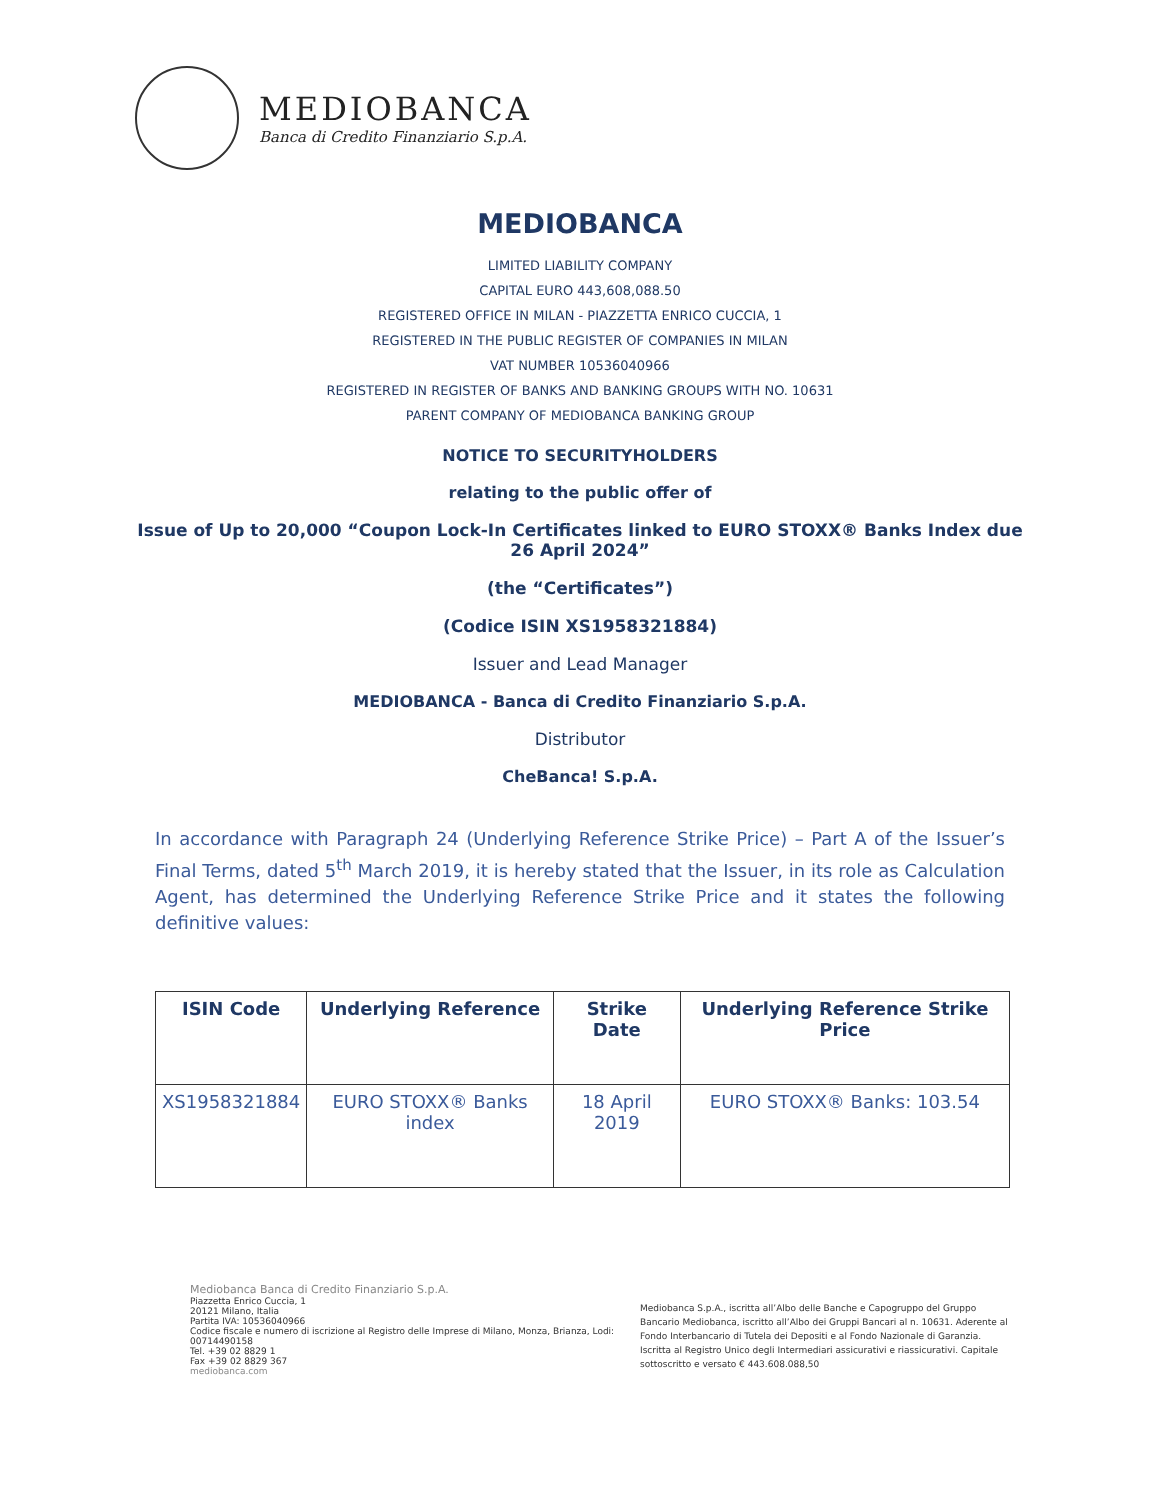MEDIOBANCA
Banca di Credito Finanziario S.p.A.
MEDIOBANCA
LIMITED LIABILITY COMPANY
CAPITAL EURO 443,608,088.50
REGISTERED OFFICE IN MILAN - PIAZZETTA ENRICO CUCCIA, 1
REGISTERED IN THE PUBLIC REGISTER OF COMPANIES IN MILAN
VAT NUMBER 10536040966
REGISTERED IN REGISTER OF BANKS AND BANKING GROUPS WITH NO. 10631
PARENT COMPANY OF MEDIOBANCA BANKING GROUP
NOTICE TO SECURITYHOLDERS
relating to the public offer of
Issue of Up to 20,000 “Coupon Lock-In Certificates linked to EURO STOXX® Banks Index due
26 April 2024”
(the “Certificates”)
(Codice ISIN XS1958321884)
Issuer and Lead Manager
MEDIOBANCA - Banca di Credito Finanziario S.p.A.
Distributor
CheBanca! S.p.A.
In accordance with Paragraph 24 (Underlying Reference Strike Price) – Part A of the Issuer’s Final Terms, dated 5<sup>th</sup> March 2019, it is hereby stated that the Issuer, in its role as Calculation Agent, has determined the Underlying Reference Strike Price and it states the following definitive values:
| ISIN Code | Underlying Reference | Strike Date | Underlying Reference Strike Price |
| --- | --- | --- | --- |
| XS1958321884 | EURO STOXX® Banks index | 18 April 2019 | EURO STOXX® Banks: 103.54 |
Mediobanca Banca di Credito Finanziario S.p.A.
Piazzetta Enrico Cuccia, 1
20121 Milano, Italia
Partita IVA: 10536040966
Codice fiscale e numero di iscrizione al Registro delle Imprese di Milano, Monza, Brianza, Lodi: 00714490158
Tel. +39 02 8829 1
Fax +39 02 8829 367
mediobanca.com
Mediobanca S.p.A., iscritta all’Albo delle Banche e Capogruppo del Gruppo Bancario Mediobanca, iscritto all’Albo dei Gruppi Bancari al n. 10631. Aderente al Fondo Interbancario di Tutela dei Depositi e al Fondo Nazionale di Garanzia. Iscritta al Registro Unico degli Intermediari assicurativi e riassicurativi. Capitale sottoscritto e versato € 443.608.088,50